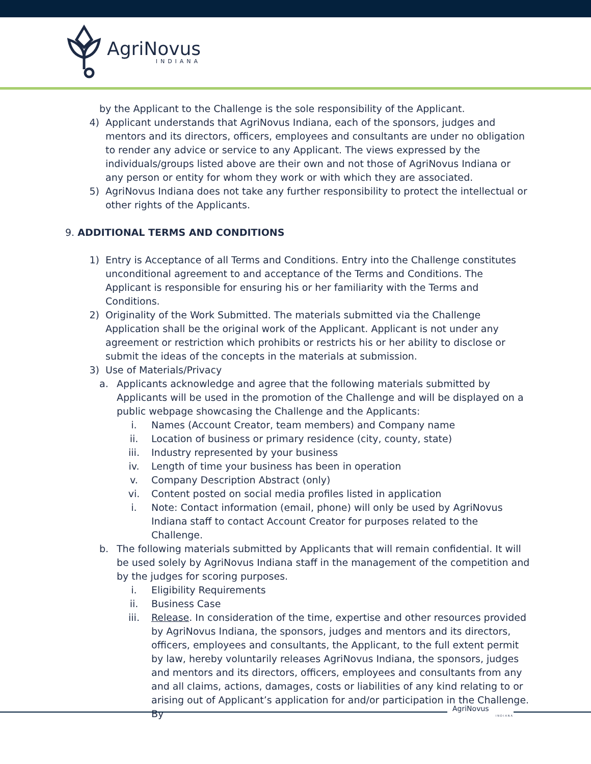AgriNovus
INDIANA
by the Applicant to the Challenge is the sole responsibility of the Applicant.
4) Applicant understands that AgriNovus Indiana, each of the sponsors, judges and mentors and its directors, officers, employees and consultants are under no obligation to render any advice or service to any Applicant. The views expressed by the individuals/groups listed above are their own and not those of AgriNovus Indiana or any person or entity for whom they work or with which they are associated.
5) AgriNovus Indiana does not take any further responsibility to protect the intellectual or other rights of the Applicants.
9. ADDITIONAL TERMS AND CONDITIONS
1) Entry is Acceptance of all Terms and Conditions. Entry into the Challenge constitutes unconditional agreement to and acceptance of the Terms and Conditions. The Applicant is responsible for ensuring his or her familiarity with the Terms and Conditions.
2) Originality of the Work Submitted. The materials submitted via the Challenge Application shall be the original work of the Applicant. Applicant is not under any agreement or restriction which prohibits or restricts his or her ability to disclose or submit the ideas of the concepts in the materials at submission.
3) Use of Materials/Privacy
a. Applicants acknowledge and agree that the following materials submitted by Applicants will be used in the promotion of the Challenge and will be displayed on a public webpage showcasing the Challenge and the Applicants:
i. Names (Account Creator, team members) and Company name
ii. Location of business or primary residence (city, county, state)
iii. Industry represented by your business
iv. Length of time your business has been in operation
v. Company Description Abstract (only)
vi. Content posted on social media profiles listed in application
i. Note: Contact information (email, phone) will only be used by AgriNovus Indiana staff to contact Account Creator for purposes related to the Challenge.
b. The following materials submitted by Applicants that will remain confidential. It will be used solely by AgriNovus Indiana staff in the management of the competition and by the judges for scoring purposes.
i. Eligibility Requirements
ii. Business Case
iii. Release. In consideration of the time, expertise and other resources provided by AgriNovus Indiana, the sponsors, judges and mentors and its directors, officers, employees and consultants, the Applicant, to the full extent permit by law, hereby voluntarily releases AgriNovus Indiana, the sponsors, judges and mentors and its directors, officers, employees and consultants from any and all claims, actions, damages, costs or liabilities of any kind relating to or arising out of Applicant’s application for and/or participation in the Challenge. By
AgriNovus
INDIANA